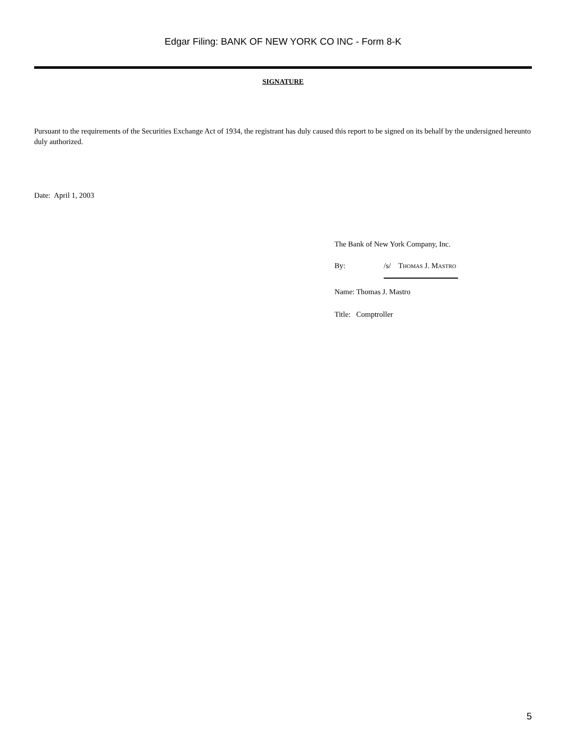Edgar Filing: BANK OF NEW YORK CO INC - Form 8-K
SIGNATURE
Pursuant to the requirements of the Securities Exchange Act of 1934, the registrant has duly caused this report to be signed on its behalf by the undersigned hereunto duly authorized.
Date: April 1, 2003
The Bank of New York Company, Inc.
By: /s/ THOMAS J. MASTRO
Name: Thomas J. Mastro
Title: Comptroller
5